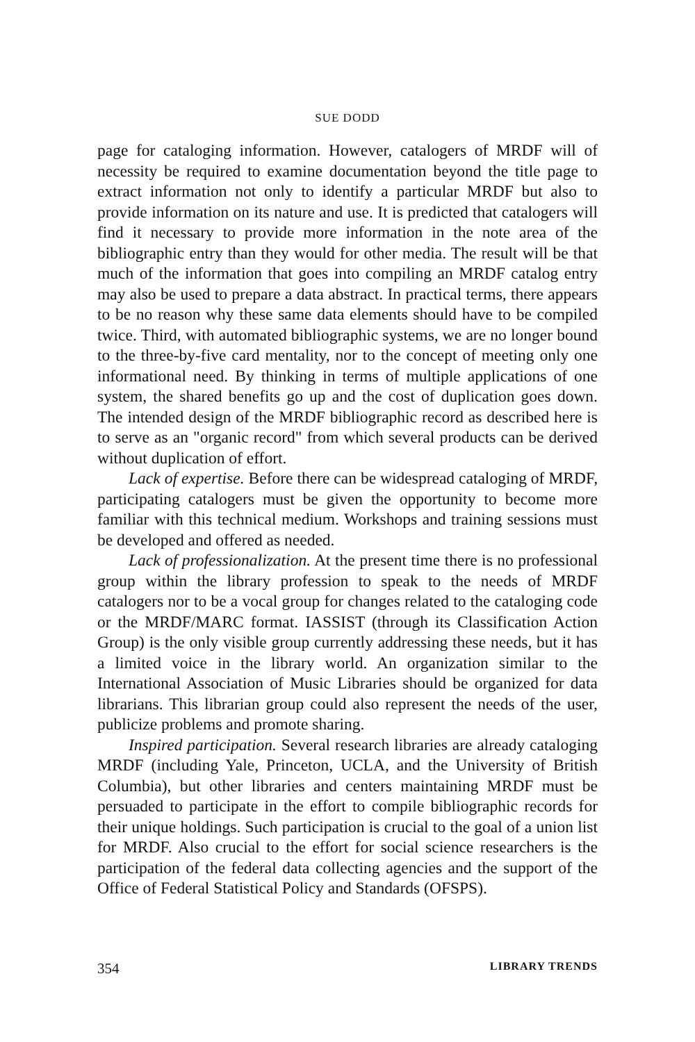SUE DODD
page for cataloging information. However, catalogers of MRDF will of necessity be required to examine documentation beyond the title page to extract information not only to identify a particular MRDF but also to provide information on its nature and use. It is predicted that catalogers will find it necessary to provide more information in the note area of the bibliographic entry than they would for other media. The result will be that much of the information that goes into compiling an MRDF catalog entry may also be used to prepare a data abstract. In practical terms, there appears to be no reason why these same data elements should have to be compiled twice. Third, with automated bibliographic systems, we are no longer bound to the three-by-five card mentality, nor to the concept of meeting only one informational need. By thinking in terms of multiple applications of one system, the shared benefits go up and the cost of duplication goes down. The intended design of the MRDF bibliographic record as described here is to serve as an "organic record" from which several products can be derived without duplication of effort.
Lack of expertise. Before there can be widespread cataloging of MRDF, participating catalogers must be given the opportunity to become more familiar with this technical medium. Workshops and training sessions must be developed and offered as needed.
Lack of professionalization. At the present time there is no professional group within the library profession to speak to the needs of MRDF catalogers nor to be a vocal group for changes related to the cataloging code or the MRDF/MARC format. IASSIST (through its Classification Action Group) is the only visible group currently addressing these needs, but it has a limited voice in the library world. An organization similar to the International Association of Music Libraries should be organized for data librarians. This librarian group could also represent the needs of the user, publicize problems and promote sharing.
Inspired participation. Several research libraries are already cataloging MRDF (including Yale, Princeton, UCLA, and the University of British Columbia), but other libraries and centers maintaining MRDF must be persuaded to participate in the effort to compile bibliographic records for their unique holdings. Such participation is crucial to the goal of a union list for MRDF. Also crucial to the effort for social science researchers is the participation of the federal data collecting agencies and the support of the Office of Federal Statistical Policy and Standards (OFSPS).
354 LIBRARY TRENDS